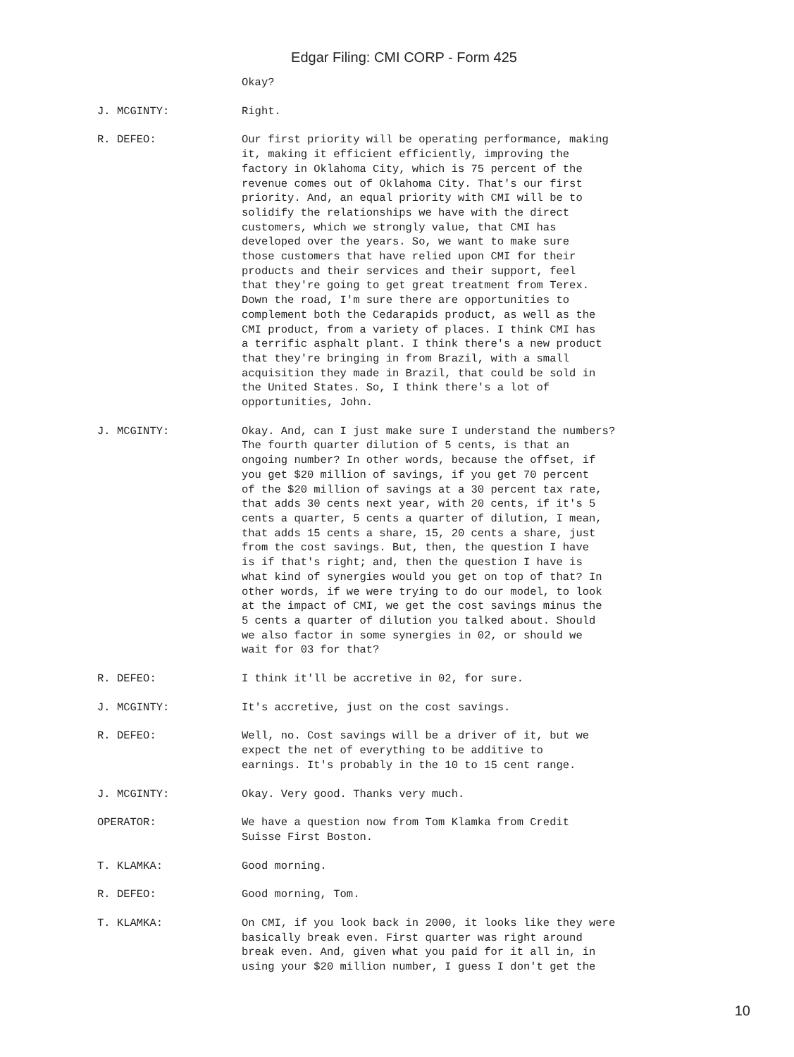Edgar Filing: CMI CORP - Form 425
Okay?
J. MCGINTY: Right.
R. DEFEO: Our first priority will be operating performance, making it, making it efficient efficiently, improving the factory in Oklahoma City, which is 75 percent of the revenue comes out of Oklahoma City. That's our first priority. And, an equal priority with CMI will be to solidify the relationships we have with the direct customers, which we strongly value, that CMI has developed over the years. So, we want to make sure those customers that have relied upon CMI for their products and their services and their support, feel that they're going to get great treatment from Terex. Down the road, I'm sure there are opportunities to complement both the Cedarapids product, as well as the CMI product, from a variety of places. I think CMI has a terrific asphalt plant. I think there's a new product that they're bringing in from Brazil, with a small acquisition they made in Brazil, that could be sold in the United States. So, I think there's a lot of opportunities, John.
J. MCGINTY: Okay. And, can I just make sure I understand the numbers? The fourth quarter dilution of 5 cents, is that an ongoing number? In other words, because the offset, if you get $20 million of savings, if you get 70 percent of the $20 million of savings at a 30 percent tax rate, that adds 30 cents next year, with 20 cents, if it's 5 cents a quarter, 5 cents a quarter of dilution, I mean, that adds 15 cents a share, 15, 20 cents a share, just from the cost savings. But, then, the question I have is if that's right; and, then the question I have is what kind of synergies would you get on top of that? In other words, if we were trying to do our model, to look at the impact of CMI, we get the cost savings minus the 5 cents a quarter of dilution you talked about. Should we also factor in some synergies in 02, or should we wait for 03 for that?
R. DEFEO: I think it'll be accretive in 02, for sure.
J. MCGINTY: It's accretive, just on the cost savings.
R. DEFEO: Well, no. Cost savings will be a driver of it, but we expect the net of everything to be additive to earnings. It's probably in the 10 to 15 cent range.
J. MCGINTY: Okay. Very good. Thanks very much.
OPERATOR: We have a question now from Tom Klamka from Credit Suisse First Boston.
T. KLAMKA: Good morning.
R. DEFEO: Good morning, Tom.
T. KLAMKA: On CMI, if you look back in 2000, it looks like they were basically break even. First quarter was right around break even. And, given what you paid for it all in, in using your $20 million number, I guess I don't get the
10